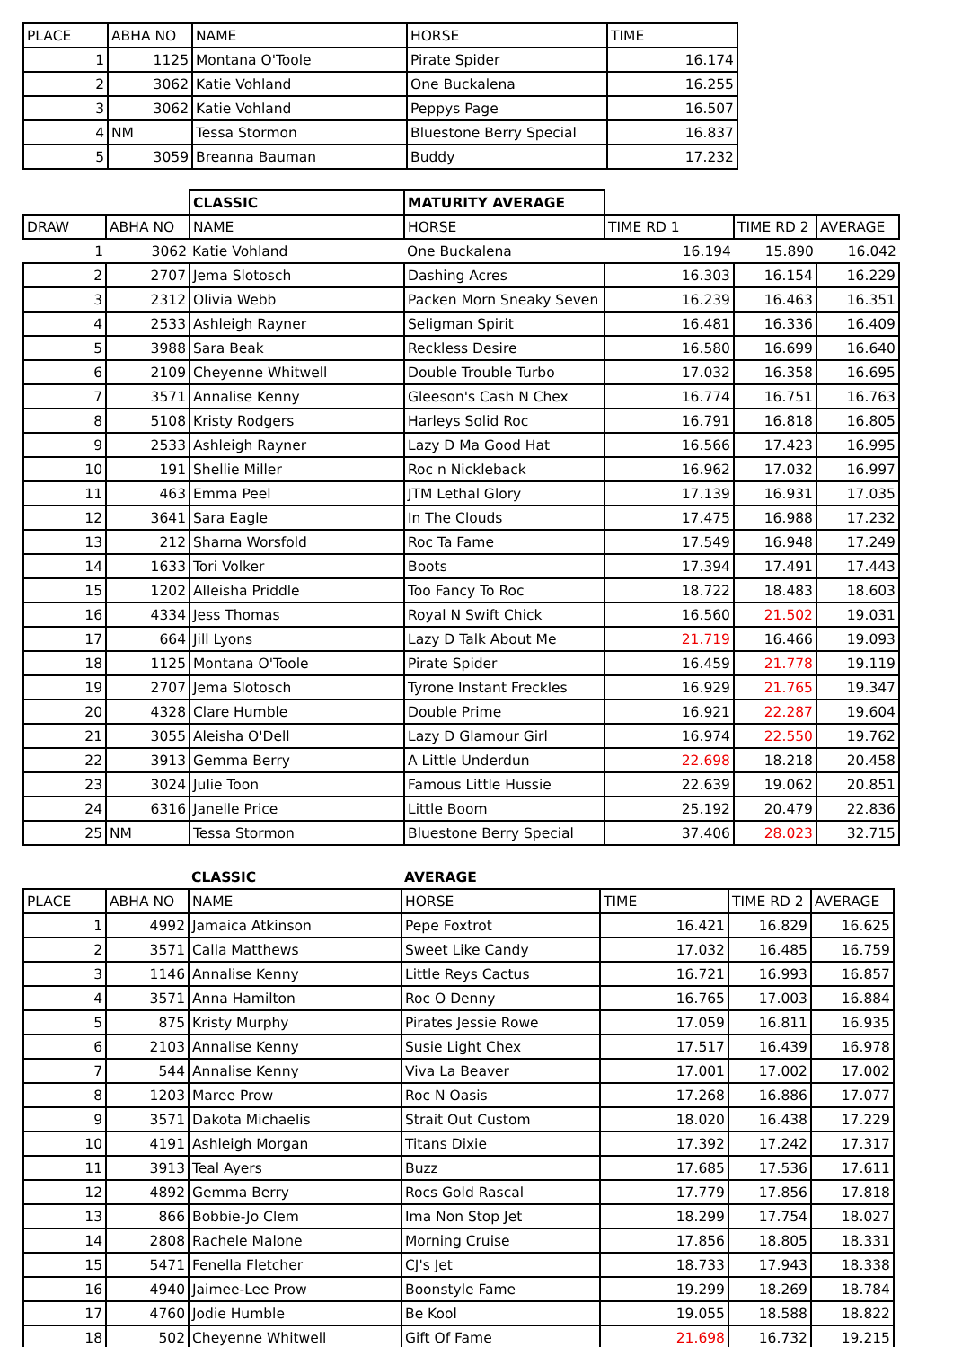| PLACE | ABHA NO | NAME | HORSE | TIME |
| --- | --- | --- | --- | --- |
| 1 | 1125 | Montana O'Toole | Pirate Spider | 16.174 |
| 2 | 3062 | Katie Vohland | One Buckalena | 16.255 |
| 3 | 3062 | Katie Vohland | Peppys Page | 16.507 |
| 4 | NM | Tessa Stormon | Bluestone Berry Special | 16.837 |
| 5 | 3059 | Breanna Bauman | Buddy | 17.232 |
| | | CLASSIC | MATURITY AVERAGE | | | |
| DRAW | ABHA NO | NAME | HORSE | TIME RD 1 | TIME RD 2 | AVERAGE |
| 1 | 3062 | Katie Vohland | One Buckalena | 16.194 | 15.890 | 16.042 |
| 2 | 2707 | Jema Slotosch | Dashing Acres | 16.303 | 16.154 | 16.229 |
| 3 | 2312 | Olivia Webb | Packen Morn Sneaky Seven | 16.239 | 16.463 | 16.351 |
| 4 | 2533 | Ashleigh Rayner | Seligman Spirit | 16.481 | 16.336 | 16.409 |
| 5 | 3988 | Sara Beak | Reckless Desire | 16.580 | 16.699 | 16.640 |
| 6 | 2109 | Cheyenne Whitwell | Double Trouble Turbo | 17.032 | 16.358 | 16.695 |
| 7 | 3571 | Annalise Kenny | Gleeson's Cash N Chex | 16.774 | 16.751 | 16.763 |
| 8 | 5108 | Kristy Rodgers | Harleys Solid Roc | 16.791 | 16.818 | 16.805 |
| 9 | 2533 | Ashleigh Rayner | Lazy D Ma Good Hat | 16.566 | 17.423 | 16.995 |
| 10 | 191 | Shellie Miller | Roc n Nickleback | 16.962 | 17.032 | 16.997 |
| 11 | 463 | Emma Peel | JTM Lethal Glory | 17.139 | 16.931 | 17.035 |
| 12 | 3641 | Sara Eagle | In The Clouds | 17.475 | 16.988 | 17.232 |
| 13 | 212 | Sharna Worsfold | Roc Ta Fame | 17.549 | 16.948 | 17.249 |
| 14 | 1633 | Tori Volker | Boots | 17.394 | 17.491 | 17.443 |
| 15 | 1202 | Alleisha Priddle | Too Fancy To Roc | 18.722 | 18.483 | 18.603 |
| 16 | 4334 | Jess Thomas | Royal N Swift Chick | 16.560 | 21.502 | 19.031 |
| 17 | 664 | Jill Lyons | Lazy D Talk About Me | 21.719 | 16.466 | 19.093 |
| 18 | 1125 | Montana O'Toole | Pirate Spider | 16.459 | 21.778 | 19.119 |
| 19 | 2707 | Jema Slotosch | Tyrone Instant Freckles | 16.929 | 21.765 | 19.347 |
| 20 | 4328 | Clare Humble | Double Prime | 16.921 | 22.287 | 19.604 |
| 21 | 3055 | Aleisha O'Dell | Lazy D Glamour Girl | 16.974 | 22.550 | 19.762 |
| 22 | 3913 | Gemma Berry | A Little Underdun | 22.698 | 18.218 | 20.458 |
| 23 | 3024 | Julie Toon | Famous Little Hussie | 22.639 | 19.062 | 20.851 |
| 24 | 6316 | Janelle Price | Little Boom | 25.192 | 20.479 | 22.836 |
| 25 | NM | Tessa Stormon | Bluestone Berry Special | 37.406 | 28.023 | 32.715 |
| | | CLASSIC | AVERAGE | | | |
| PLACE | ABHA NO | NAME | HORSE | TIME | TIME RD 2 | AVERAGE |
| 1 | 4992 | Jamaica Atkinson | Pepe Foxtrot | 16.421 | 16.829 | 16.625 |
| 2 | 3571 | Calla Matthews | Sweet Like Candy | 17.032 | 16.485 | 16.759 |
| 3 | 1146 | Annalise Kenny | Little Reys Cactus | 16.721 | 16.993 | 16.857 |
| 4 | 3571 | Anna Hamilton | Roc O Denny | 16.765 | 17.003 | 16.884 |
| 5 | 875 | Kristy Murphy | Pirates Jessie Rowe | 17.059 | 16.811 | 16.935 |
| 6 | 2103 | Annalise Kenny | Susie Light Chex | 17.517 | 16.439 | 16.978 |
| 7 | 544 | Annalise Kenny | Viva La Beaver | 17.001 | 17.002 | 17.002 |
| 8 | 1203 | Maree Prow | Roc N Oasis | 17.268 | 16.886 | 17.077 |
| 9 | 3571 | Dakota Michaelis | Strait Out Custom | 18.020 | 16.438 | 17.229 |
| 10 | 4191 | Ashleigh Morgan | Titans Dixie | 17.392 | 17.242 | 17.317 |
| 11 | 3913 | Teal Ayers | Buzz | 17.685 | 17.536 | 17.611 |
| 12 | 4892 | Gemma Berry | Rocs Gold Rascal | 17.779 | 17.856 | 17.818 |
| 13 | 866 | Bobbie-Jo Clem | Ima Non Stop Jet | 18.299 | 17.754 | 18.027 |
| 14 | 2808 | Rachele Malone | Morning Cruise | 17.856 | 18.805 | 18.331 |
| 15 | 5471 | Fenella Fletcher | CJ's Jet | 18.733 | 17.943 | 18.338 |
| 16 | 4940 | Jaimee-Lee Prow | Boonstyle Fame | 19.299 | 18.269 | 18.784 |
| 17 | 4760 | Jodie Humble | Be Kool | 19.055 | 18.588 | 18.822 |
| 18 | 502 | Cheyenne Whitwell | Gift Of Fame | 21.698 | 16.732 | 19.215 |